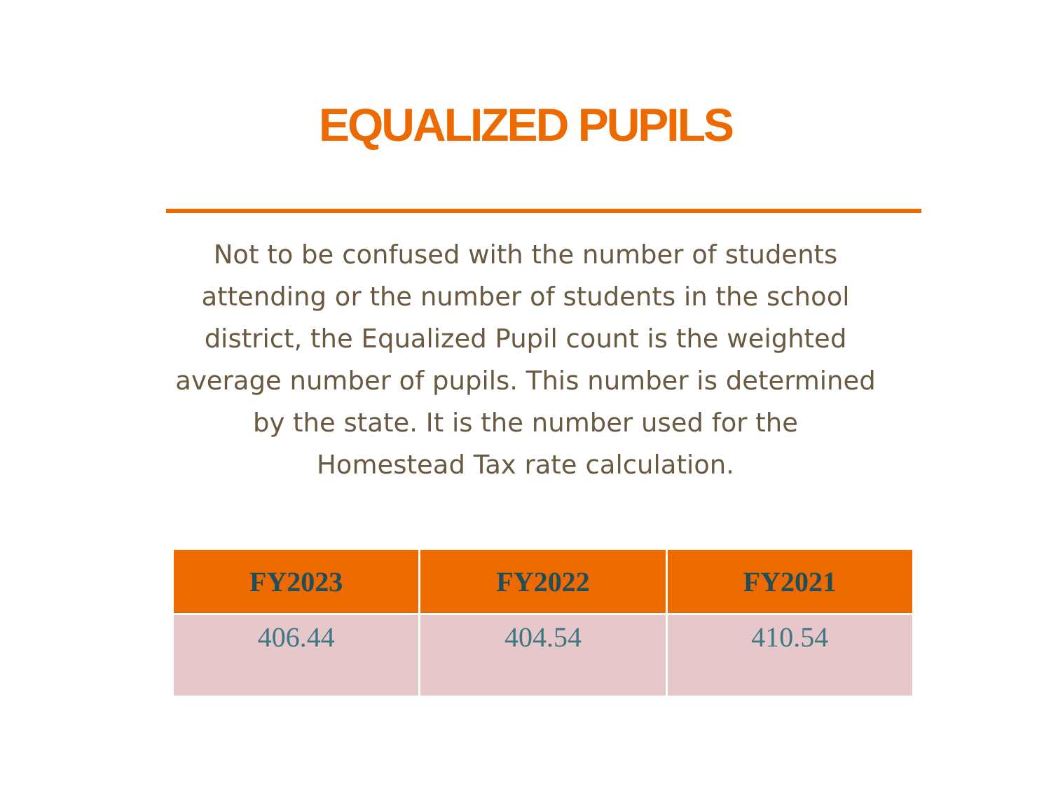EQUALIZED PUPILS
Not to be confused with the number of students attending or the number of students in the school district, the Equalized Pupil count is the weighted average number of pupils. This number is determined by the state. It is the number used for the Homestead Tax rate calculation.
| FY2023 | FY2022 | FY2021 |
| --- | --- | --- |
| 406.44 | 404.54 | 410.54 |